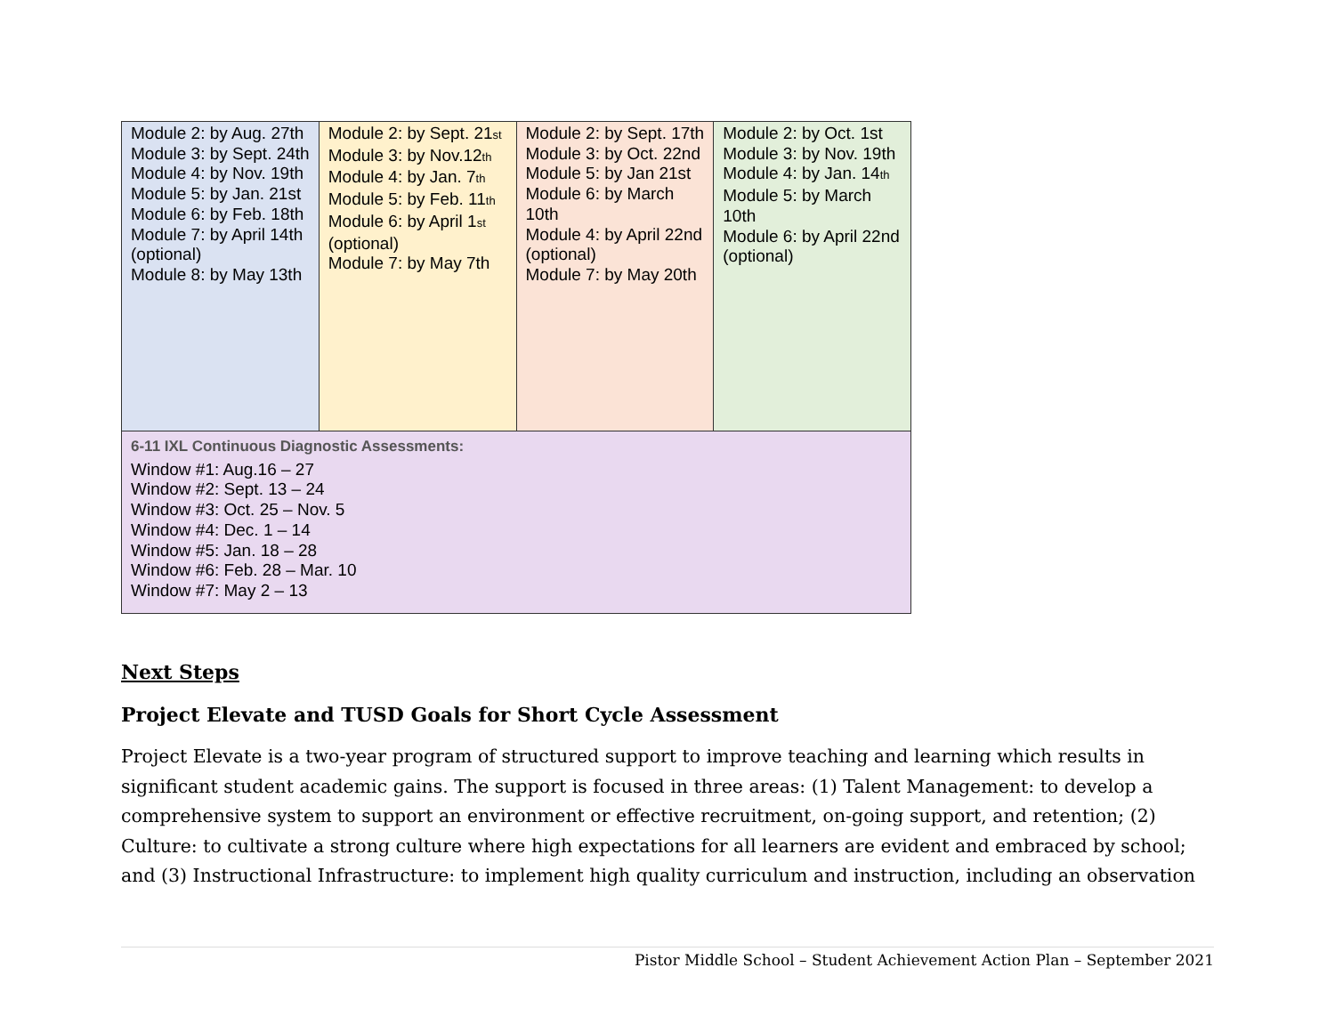| Module 2: by Aug. 27th Module 3: by Sept. 24th Module 4: by Nov. 19th Module 5: by Jan. 21st Module 6: by Feb. 18th Module 7: by April 14th (optional) Module 8: by May 13th | Module 2: by Sept. 21<sup>st</sup> Module 3: by Nov.12<sup>th</sup> Module 4: by Jan. 7<sup>th</sup> Module 5: by Feb. 11<sup>th</sup> Module 6: by April 1<sup>st</sup> (optional) Module 7: by May 7th | Module 2: by Sept. 17th Module 3: by Oct. 22nd Module 5: by Jan 21st Module 6: by March 10th Module 4: by April 22nd (optional) Module 7: by May 20th | Module 2: by Oct. 1st Module 3: by Nov. 19th Module 4: by Jan. 14<sup>th</sup> Module 5: by March 10th Module 6: by April 22nd (optional) |
| 6-11 IXL Continuous Diagnostic Assessments: Window #1: Aug.16 – 27 Window #2: Sept. 13 – 24 Window #3: Oct. 25 – Nov. 5 Window #4: Dec. 1 – 14 Window #5: Jan. 18 – 28 Window #6: Feb. 28 – Mar. 10 Window #7: May 2 – 13 | | | |
Next Steps
Project Elevate and TUSD Goals for Short Cycle Assessment
Project Elevate is a two-year program of structured support to improve teaching and learning which results in significant student academic gains. The support is focused in three areas: (1) Talent Management: to develop a comprehensive system to support an environment or effective recruitment, on-going support, and retention; (2) Culture: to cultivate a strong culture where high expectations for all learners are evident and embraced by school; and (3) Instructional Infrastructure: to implement high quality curriculum and instruction, including an observation
Pistor Middle School – Student Achievement Action Plan – September 2021